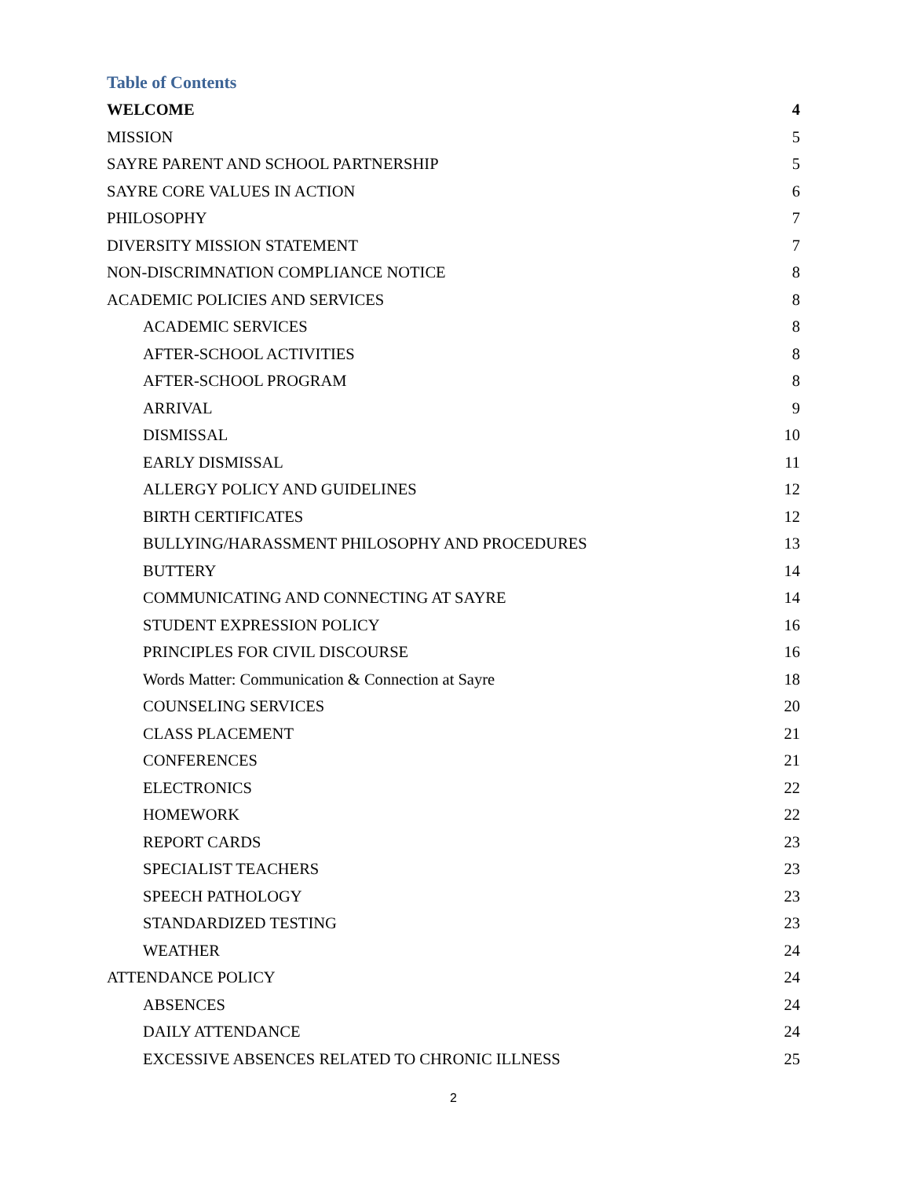Table of Contents
WELCOME 4
MISSION 5
SAYRE PARENT AND SCHOOL PARTNERSHIP 5
SAYRE CORE VALUES IN ACTION 6
PHILOSOPHY 7
DIVERSITY MISSION STATEMENT 7
NON-DISCRIMNATION COMPLIANCE NOTICE 8
ACADEMIC POLICIES AND SERVICES 8
ACADEMIC SERVICES 8
AFTER-SCHOOL ACTIVITIES 8
AFTER-SCHOOL PROGRAM 8
ARRIVAL 9
DISMISSAL 10
EARLY DISMISSAL 11
ALLERGY POLICY AND GUIDELINES 12
BIRTH CERTIFICATES 12
BULLYING/HARASSMENT PHILOSOPHY AND PROCEDURES 13
BUTTERY 14
COMMUNICATING AND CONNECTING AT SAYRE 14
STUDENT EXPRESSION POLICY 16
PRINCIPLES FOR CIVIL DISCOURSE 16
Words Matter: Communication & Connection at Sayre 18
COUNSELING SERVICES 20
CLASS PLACEMENT 21
CONFERENCES 21
ELECTRONICS 22
HOMEWORK 22
REPORT CARDS 23
SPECIALIST TEACHERS 23
SPEECH PATHOLOGY 23
STANDARDIZED TESTING 23
WEATHER 24
ATTENDANCE POLICY 24
ABSENCES 24
DAILY ATTENDANCE 24
EXCESSIVE ABSENCES RELATED TO CHRONIC ILLNESS 25
2